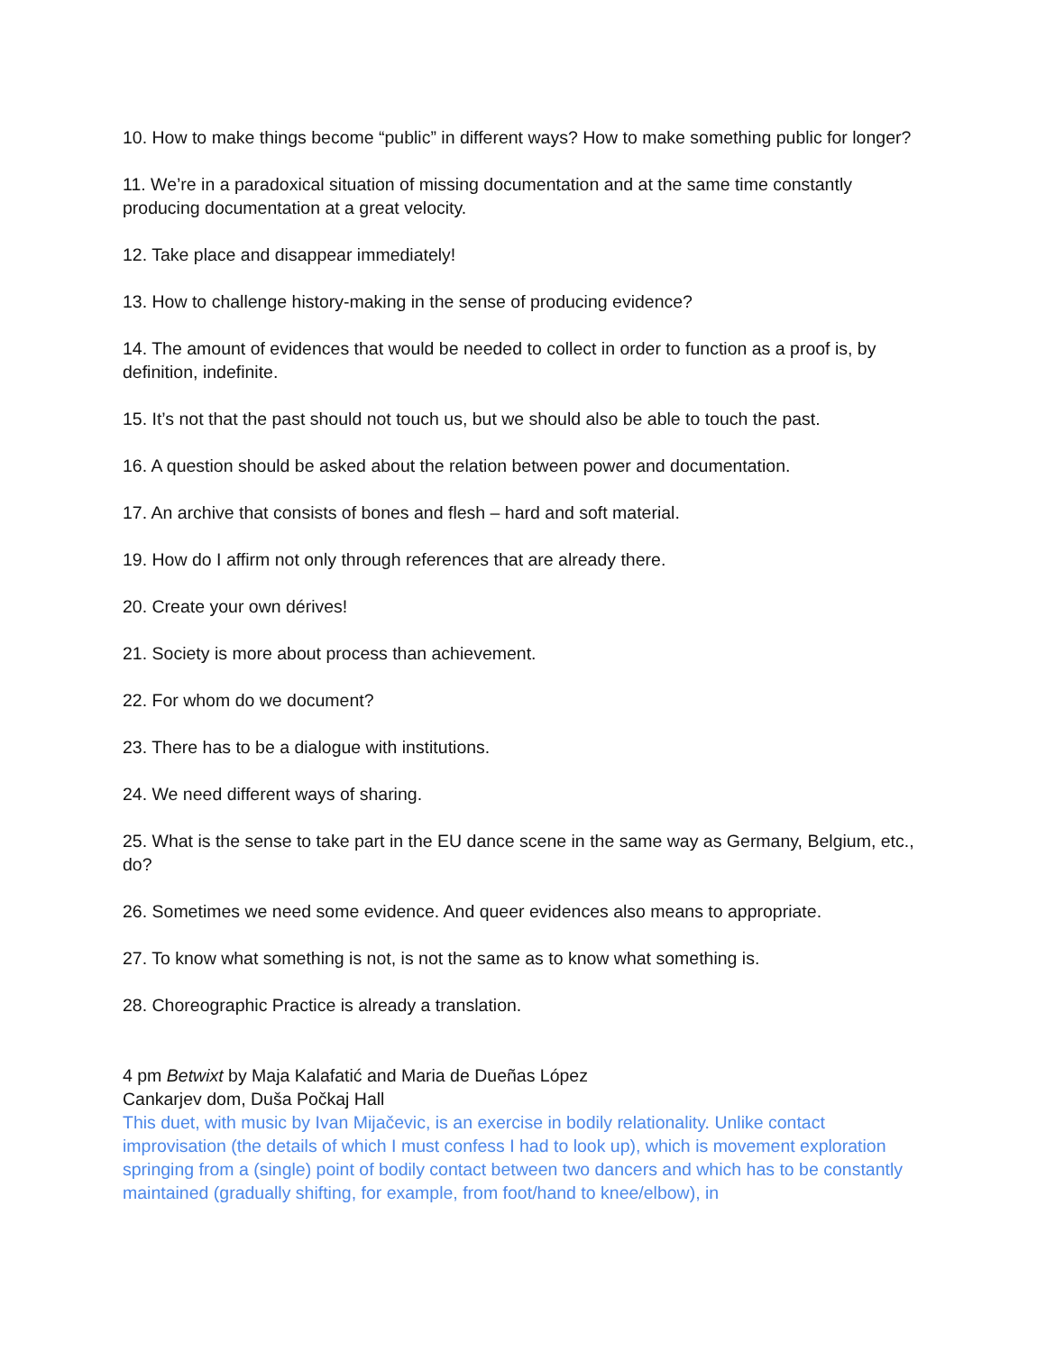10. How to make things become “public” in different ways? How to make something public for longer?
11. We’re in a paradoxical situation of missing documentation and at the same time constantly producing documentation at a great velocity.
12. Take place and disappear immediately!
13. How to challenge history-making in the sense of producing evidence?
14. The amount of evidences that would be needed to collect in order to function as a proof is, by definition, indefinite.
15. It’s not that the past should not touch us, but we should also be able to touch the past.
16. A question should be asked about the relation between power and documentation.
17. An archive that consists of bones and flesh – hard and soft material.
19. How do I affirm not only through references that are already there.
20. Create your own dérives!
21. Society is more about process than achievement.
22. For whom do we document?
23. There has to be a dialogue with institutions.
24. We need different ways of sharing.
25. What is the sense to take part in the EU dance scene in the same way as Germany, Belgium, etc., do?
26. Sometimes we need some evidence. And queer evidences also means to appropriate.
27. To know what something is not, is not the same as to know what something is.
28. Choreographic Practice is already a translation.
4 pm Betwixt by Maja Kalafatić and Maria de Dueñas López
Cankarjev dom, Duša Počkaj Hall
This duet, with music by Ivan Mijačevic, is an exercise in bodily relationality. Unlike contact improvisation (the details of which I must confess I had to look up), which is movement exploration springing from a (single) point of bodily contact between two dancers and which has to be constantly maintained (gradually shifting, for example, from foot/hand to knee/elbow), in